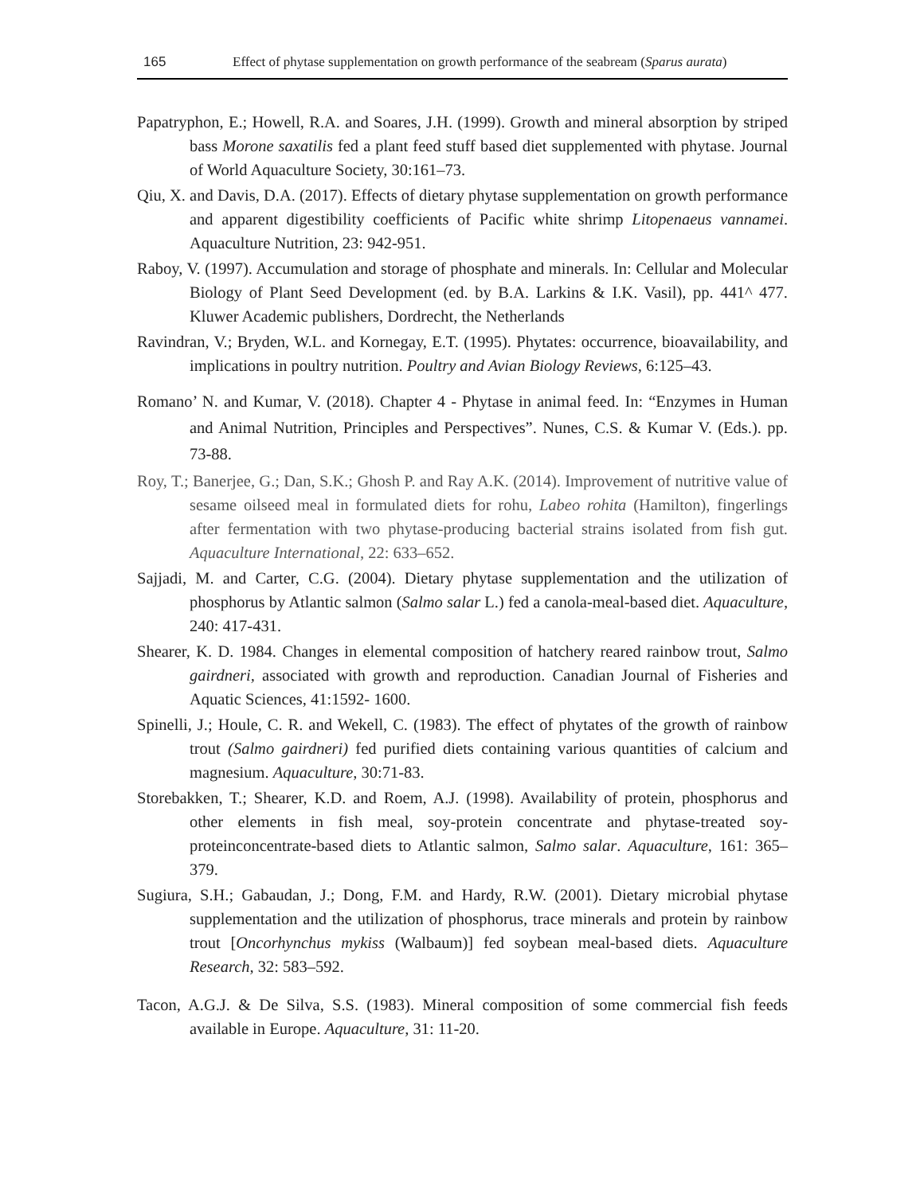165 Effect of phytase supplementation on growth performance of the seabream (Sparus aurata)
Papatryphon, E.; Howell, R.A. and Soares, J.H. (1999). Growth and mineral absorption by striped bass Morone saxatilis fed a plant feed stuff based diet supplemented with phytase. Journal of World Aquaculture Society, 30:161–73.
Qiu, X. and Davis, D.A. (2017). Effects of dietary phytase supplementation on growth performance and apparent digestibility coefficients of Pacific white shrimp Litopenaeus vannamei. Aquaculture Nutrition, 23: 942-951.
Raboy, V. (1997). Accumulation and storage of phosphate and minerals. In: Cellular and Molecular Biology of Plant Seed Development (ed. by B.A. Larkins & I.K. Vasil), pp. 441^ 477. Kluwer Academic publishers, Dordrecht, the Netherlands
Ravindran, V.; Bryden, W.L. and Kornegay, E.T. (1995). Phytates: occurrence, bioavailability, and implications in poultry nutrition. Poultry and Avian Biology Reviews, 6:125–43.
Romano’ N. and Kumar, V. (2018). Chapter 4 - Phytase in animal feed. In: “Enzymes in Human and Animal Nutrition, Principles and Perspectives”. Nunes, C.S. & Kumar V. (Eds.). pp. 73-88.
Roy, T.; Banerjee, G.; Dan, S.K.; Ghosh P. and Ray A.K. (2014). Improvement of nutritive value of sesame oilseed meal in formulated diets for rohu, Labeo rohita (Hamilton), fingerlings after fermentation with two phytase-producing bacterial strains isolated from fish gut. Aquaculture International, 22: 633–652.
Sajjadi, M. and Carter, C.G. (2004). Dietary phytase supplementation and the utilization of phosphorus by Atlantic salmon (Salmo salar L.) fed a canola-meal-based diet. Aquaculture, 240: 417-431.
Shearer, K. D. 1984. Changes in elemental composition of hatchery reared rainbow trout, Salmo gairdneri, associated with growth and reproduction. Canadian Journal of Fisheries and Aquatic Sciences, 41:1592- 1600.
Spinelli, J.; Houle, C. R. and Wekell, C. (1983). The effect of phytates of the growth of rainbow trout (Salmo gairdneri) fed purified diets containing various quantities of calcium and magnesium. Aquaculture, 30:71-83.
Storebakken, T.; Shearer, K.D. and Roem, A.J. (1998). Availability of protein, phosphorus and other elements in fish meal, soy-protein concentrate and phytase-treated soy-proteinconcentrate-based diets to Atlantic salmon, Salmo salar. Aquaculture, 161: 365–379.
Sugiura, S.H.; Gabaudan, J.; Dong, F.M. and Hardy, R.W. (2001). Dietary microbial phytase supplementation and the utilization of phosphorus, trace minerals and protein by rainbow trout [Oncorhynchus mykiss (Walbaum)] fed soybean meal-based diets. Aquaculture Research, 32: 583–592.
Tacon, A.G.J. & De Silva, S.S. (1983). Mineral composition of some commercial fish feeds available in Europe. Aquaculture, 31: 11-20.